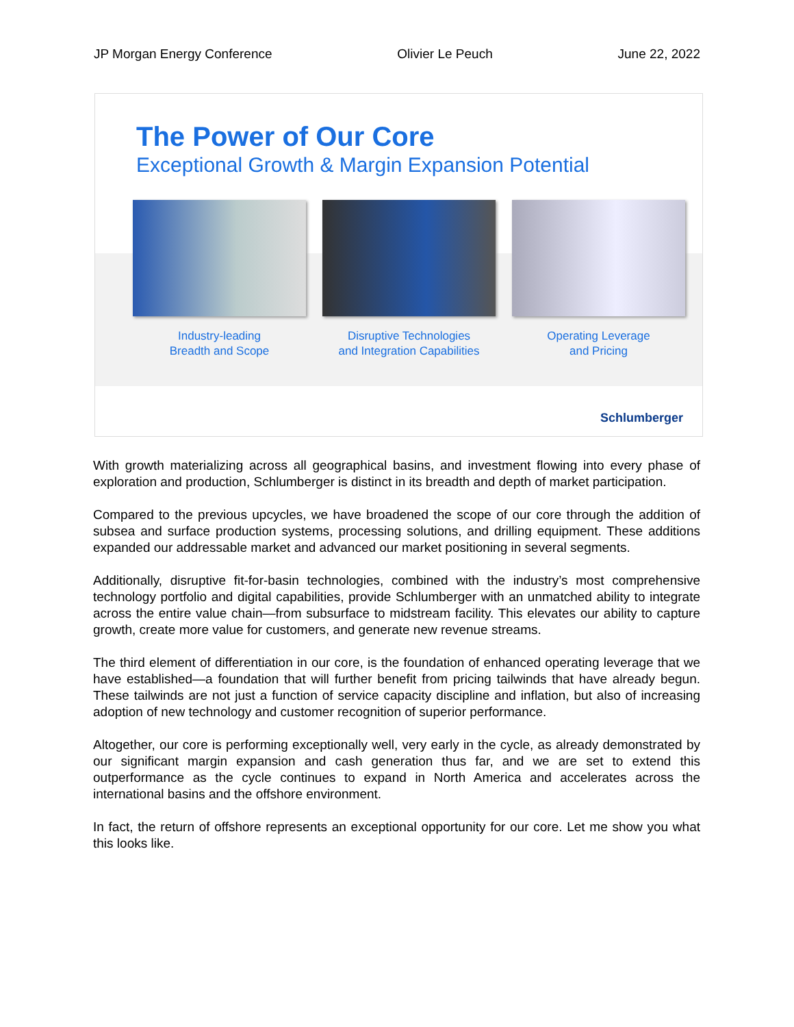JP Morgan Energy Conference Olivier Le Peuch June 22, 2022
The Power of Our Core
Exceptional Growth & Margin Expansion Potential
Industry-leading
Breadth and Scope
Disruptive Technologies
and Integration Capabilities
Operating Leverage
and Pricing
Schlumberger
With growth materializing across all geographical basins, and investment flowing into every phase of exploration and production, Schlumberger is distinct in its breadth and depth of market participation.
Compared to the previous upcycles, we have broadened the scope of our core through the addition of subsea and surface production systems, processing solutions, and drilling equipment. These additions expanded our addressable market and advanced our market positioning in several segments.
Additionally, disruptive fit-for-basin technologies, combined with the industry’s most comprehensive technology portfolio and digital capabilities, provide Schlumberger with an unmatched ability to integrate across the entire value chain—from subsurface to midstream facility. This elevates our ability to capture growth, create more value for customers, and generate new revenue streams.
The third element of differentiation in our core, is the foundation of enhanced operating leverage that we have established—a foundation that will further benefit from pricing tailwinds that have already begun. These tailwinds are not just a function of service capacity discipline and inflation, but also of increasing adoption of new technology and customer recognition of superior performance.
Altogether, our core is performing exceptionally well, very early in the cycle, as already demonstrated by our significant margin expansion and cash generation thus far, and we are set to extend this outperformance as the cycle continues to expand in North America and accelerates across the international basins and the offshore environment.
In fact, the return of offshore represents an exceptional opportunity for our core. Let me show you what this looks like.